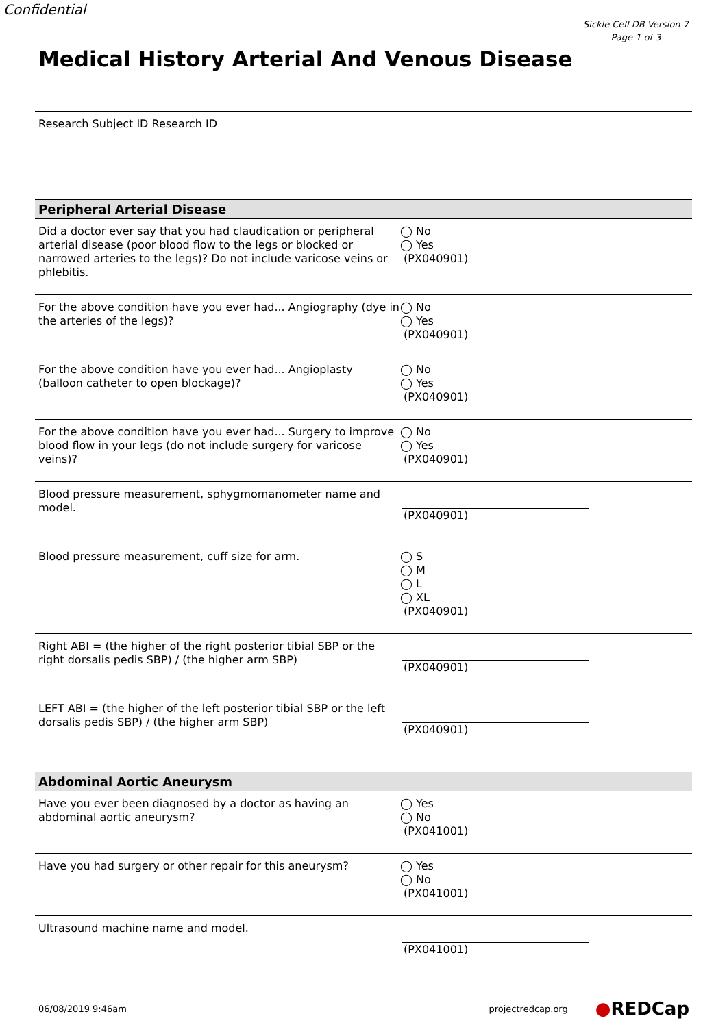Confidential
Sickle Cell DB Version 7
Page 1 of 3
Medical History Arterial And Venous Disease
Research Subject ID Research ID
Peripheral Arterial Disease
Did a doctor ever say that you had claudication or peripheral arterial disease (poor blood flow to the legs or blocked or narrowed arteries to the legs)? Do not include varicose veins or phlebitis.
◯ No
◯ Yes
(PX040901)
For the above condition have you ever had... Angiography (dye in the arteries of the legs)?
◯ No
◯ Yes
(PX040901)
For the above condition have you ever had... Angioplasty (balloon catheter to open blockage)?
◯ No
◯ Yes
(PX040901)
For the above condition have you ever had... Surgery to improve blood flow in your legs (do not include surgery for varicose veins)?
◯ No
◯ Yes
(PX040901)
Blood pressure measurement, sphygmomanometer name and model.
(PX040901)
Blood pressure measurement, cuff size for arm. ◯ S
◯ M
◯ L
◯ XL
(PX040901)
Right ABI = (the higher of the right posterior tibial SBP or the right dorsalis pedis SBP) / (the higher arm SBP)
(PX040901)
LEFT ABI = (the higher of the left posterior tibial SBP or the left dorsalis pedis SBP) / (the higher arm SBP)
(PX040901)
Abdominal Aortic Aneurysm
Have you ever been diagnosed by a doctor as having an abdominal aortic aneurysm?
◯ Yes
◯ No
(PX041001)
Have you had surgery or other repair for this aneurysm? ◯ Yes
◯ No
(PX041001)
Ultrasound machine name and model. (PX041001)
06/08/2019 9:46am projectredcap.org ●REDCap